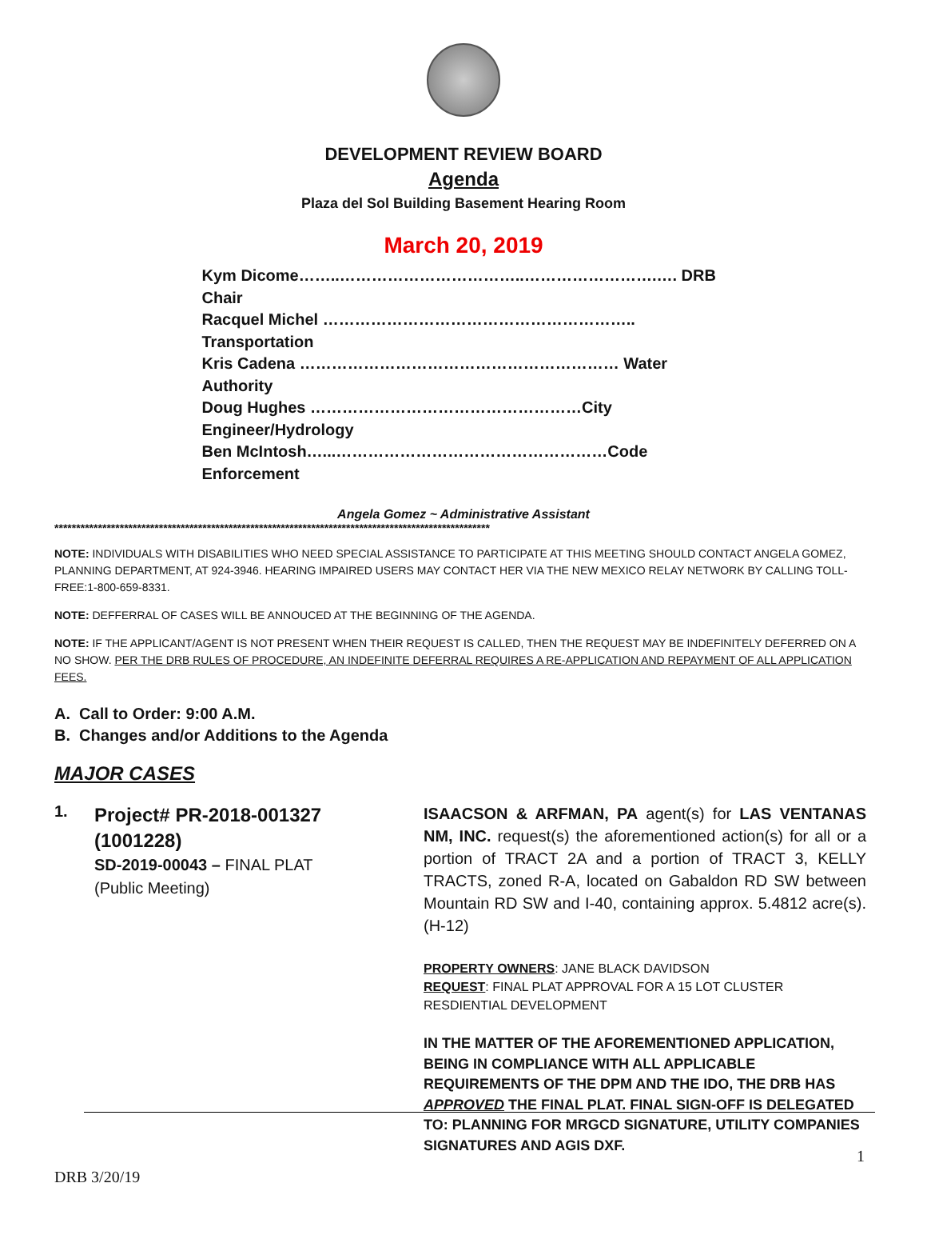DEVELOPMENT REVIEW BOARD
Agenda
Plaza del Sol Building Basement Hearing Room
March 20, 2019
Kym Dicome……..……………………………..…………………….…. DRB Chair
Racquel Michel ………………………………………………….. Transportation
Kris Cadena …………………………………………………… Water Authority
Doug Hughes ……………………………………………City Engineer/Hydrology
Ben McIntosh…...……………………………………………Code Enforcement
Angela Gomez ~ Administrative Assistant
****************************************************************************************************
NOTE: INDIVIDUALS WITH DISABILITIES WHO NEED SPECIAL ASSISTANCE TO PARTICIPATE AT THIS MEETING SHOULD CONTACT ANGELA GOMEZ, PLANNING DEPARTMENT, AT 924-3946. HEARING IMPAIRED USERS MAY CONTACT HER VIA THE NEW MEXICO RELAY NETWORK BY CALLING TOLL-FREE:1-800-659-8331.
NOTE: DEFFERRAL OF CASES WILL BE ANNOUCED AT THE BEGINNING OF THE AGENDA.
NOTE: IF THE APPLICANT/AGENT IS NOT PRESENT WHEN THEIR REQUEST IS CALLED, THEN THE REQUEST MAY BE INDEFINITELY DEFERRED ON A NO SHOW. PER THE DRB RULES OF PROCEDURE, AN INDEFINITE DEFERRAL REQUIRES A RE-APPLICATION AND REPAYMENT OF ALL APPLICATION FEES.
A. Call to Order: 9:00 A.M.
B. Changes and/or Additions to the Agenda
MAJOR CASES
1.
Project# PR-2018-001327
(1001228)
SD-2019-00043 – FINAL PLAT
(Public Meeting)
ISAACSON & ARFMAN, PA agent(s) for LAS VENTANAS NM, INC. request(s) the aforementioned action(s) for all or a portion of TRACT 2A and a portion of TRACT 3, KELLY TRACTS, zoned R-A, located on Gabaldon RD SW between Mountain RD SW and I-40, containing approx. 5.4812 acre(s). (H-12)
PROPERTY OWNERS: JANE BLACK DAVIDSON
REQUEST: FINAL PLAT APPROVAL FOR A 15 LOT CLUSTER RESDIENTIAL DEVELOPMENT
IN THE MATTER OF THE AFOREMENTIONED APPLICATION, BEING IN COMPLIANCE WITH ALL APPLICABLE REQUIREMENTS OF THE DPM AND THE IDO, THE DRB HAS APPROVED THE FINAL PLAT. FINAL SIGN-OFF IS DELEGATED TO: PLANNING FOR MRGCD SIGNATURE, UTILITY COMPANIES SIGNATURES AND AGIS DXF.
1
DRB 3/20/19